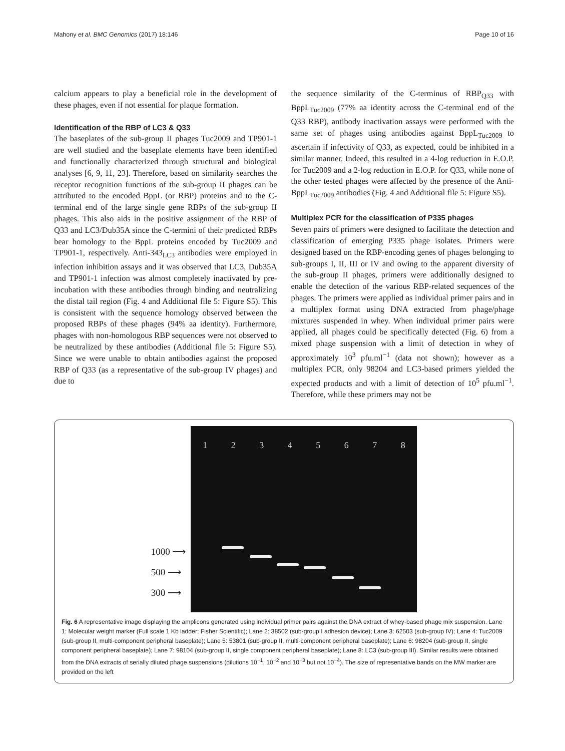Mahony et al. BMC Genomics (2017) 18:146 Page 10 of 16
calcium appears to play a beneficial role in the development of these phages, even if not essential for plaque formation.
Identification of the RBP of LC3 & Q33
The baseplates of the sub-group II phages Tuc2009 and TP901-1 are well studied and the baseplate elements have been identified and functionally characterized through structural and biological analyses [6, 9, 11, 23]. Therefore, based on similarity searches the receptor recognition functions of the sub-group II phages can be attributed to the encoded BppL (or RBP) proteins and to the C-terminal end of the large single gene RBPs of the sub-group II phages. This also aids in the positive assignment of the RBP of Q33 and LC3/Dub35A since the C-termini of their predicted RBPs bear homology to the BppL proteins encoded by Tuc2009 and TP901-1, respectively. Anti-343<sub>LC3</sub> antibodies were employed in infection inhibition assays and it was observed that LC3, Dub35A and TP901-1 infection was almost completely inactivated by pre-incubation with these antibodies through binding and neutralizing the distal tail region (Fig. 4 and Additional file 5: Figure S5). This is consistent with the sequence homology observed between the proposed RBPs of these phages (94% aa identity). Furthermore, phages with non-homologous RBP sequences were not observed to be neutralized by these antibodies (Additional file 5: Figure S5). Since we were unable to obtain antibodies against the proposed RBP of Q33 (as a representative of the sub-group IV phages) and due to
the sequence similarity of the C-terminus of RBP<sub>Q33</sub> with BppL<sub>Tuc2009</sub> (77% aa identity across the C-terminal end of the Q33 RBP), antibody inactivation assays were performed with the same set of phages using antibodies against BppL<sub>Tuc2009</sub> to ascertain if infectivity of Q33, as expected, could be inhibited in a similar manner. Indeed, this resulted in a 4-log reduction in E.O.P. for Tuc2009 and a 2-log reduction in E.O.P. for Q33, while none of the other tested phages were affected by the presence of the Anti-BppL<sub>Tuc2009</sub> antibodies (Fig. 4 and Additional file 5: Figure S5).
Multiplex PCR for the classification of P335 phages
Seven pairs of primers were designed to facilitate the detection and classification of emerging P335 phage isolates. Primers were designed based on the RBP-encoding genes of phages belonging to sub-groups I, II, III or IV and owing to the apparent diversity of the sub-group II phages, primers were additionally designed to enable the detection of the various RBP-related sequences of the phages. The primers were applied as individual primer pairs and in a multiplex format using DNA extracted from phage/phage mixtures suspended in whey. When individual primer pairs were applied, all phages could be specifically detected (Fig. 6) from a mixed phage suspension with a limit of detection in whey of approximately 10<sup>3</sup> pfu.ml<sup>−1</sup> (data not shown); however as a multiplex PCR, only 98204 and LC3-based primers yielded the expected products and with a limit of detection of 10<sup>5</sup> pfu.ml<sup>−1</sup>. Therefore, while these primers may not be
1000 ⟶
500 ⟶
300 ⟶
12345678
Fig. 6 A representative image displaying the amplicons generated using individual primer pairs against the DNA extract of whey-based phage mix suspension. Lane 1: Molecular weight marker (Full scale 1 Kb ladder; Fisher Scientific); Lane 2: 38502 (sub-group I adhesion device); Lane 3: 62503 (sub-group IV); Lane 4: Tuc2009 (sub-group II, multi-component peripheral baseplate); Lane 5: 53801 (sub-group II, multi-component peripheral baseplate); Lane 6: 98204 (sub-group II, single component peripheral baseplate); Lane 7: 98104 (sub-group II, single component peripheral baseplate); Lane 8: LC3 (sub-group III). Similar results were obtained from the DNA extracts of serially diluted phage suspensions (dilutions 10<sup>−1</sup>, 10<sup>−2</sup> and 10<sup>−3</sup> but not 10<sup>−4</sup>). The size of representative bands on the MW marker are provided on the left